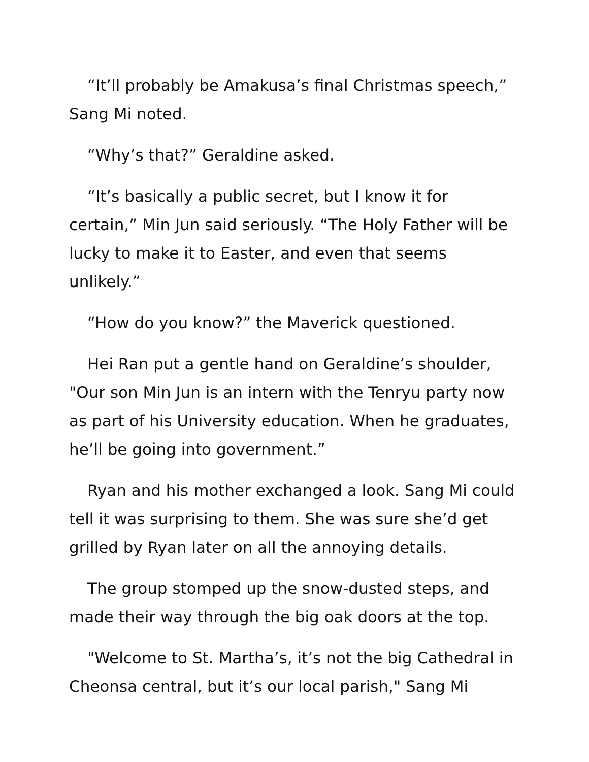“It’ll probably be Amakusa’s final Christmas speech,” Sang Mi noted.
“Why’s that?” Geraldine asked.
“It’s basically a public secret, but I know it for certain,” Min Jun said seriously. “The Holy Father will be lucky to make it to Easter, and even that seems unlikely.”
“How do you know?” the Maverick questioned.
Hei Ran put a gentle hand on Geraldine’s shoulder, "Our son Min Jun is an intern with the Tenryu party now as part of his University education. When he graduates, he’ll be going into government.”
Ryan and his mother exchanged a look. Sang Mi could tell it was surprising to them. She was sure she’d get grilled by Ryan later on all the annoying details.
The group stomped up the snow-dusted steps, and made their way through the big oak doors at the top.
"Welcome to St. Martha’s, it’s not the big Cathedral in Cheonsa central, but it’s our local parish," Sang Mi